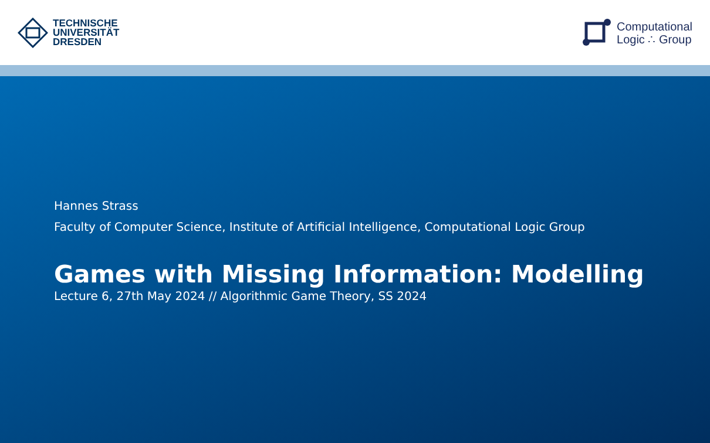TECHNISCHE
UNIVERSITÄT
DRESDEN
Computational
Logic ∴ Group
Hannes Strass
Faculty of Computer Science, Institute of Artificial Intelligence, Computational Logic Group
Games with Missing Information: Modelling
Lecture 6, 27th May 2024 // Algorithmic Game Theory, SS 2024